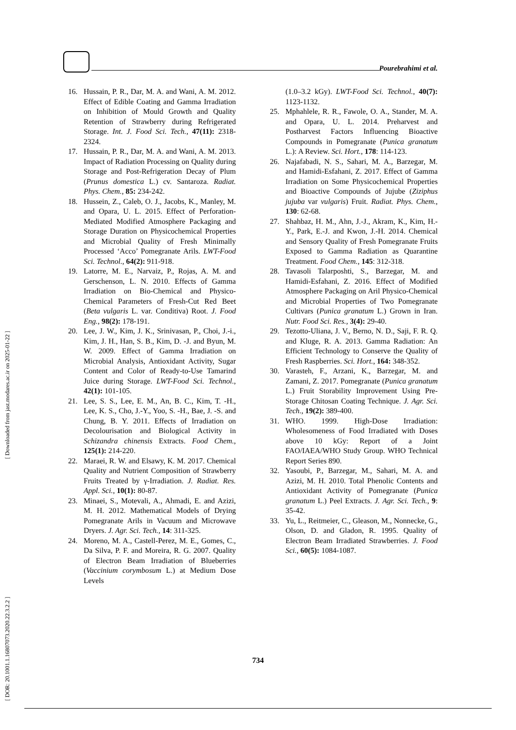Pourebrahimi et al.
[ DOR: 20.1001.1.16807073.2020.22.3.2.2 ] [ Downloaded from jast.modares.ac.ir on 2025-01-22 ]
16. Hussain, P. R., Dar, M. A. and Wani, A. M. 2012. Effect of Edible Coating and Gamma Irradiation on Inhibition of Mould Growth and Quality Retention of Strawberry during Refrigerated Storage. Int. J. Food Sci. Tech., 47(11): 2318-2324.
17. Hussain, P. R., Dar, M. A. and Wani, A. M. 2013. Impact of Radiation Processing on Quality during Storage and Post-Refrigeration Decay of Plum (Prunus domestica L.) cv. Santaroza. Radiat. Phys. Chem., 85: 234-242.
18. Hussein, Z., Caleb, O. J., Jacobs, K., Manley, M. and Opara, U. L. 2015. Effect of Perforation-Mediated Modified Atmosphere Packaging and Storage Duration on Physicochemical Properties and Microbial Quality of Fresh Minimally Processed ‘Acco’ Pomegranate Arils. LWT-Food Sci. Technol., 64(2): 911-918.
19. Latorre, M. E., Narvaiz, P., Rojas, A. M. and Gerschenson, L. N. 2010. Effects of Gamma Irradiation on Bio-Chemical and Physico-Chemical Parameters of Fresh-Cut Red Beet (Beta vulgaris L. var. Conditiva) Root. J. Food Eng., 98(2): 178-191.
20. Lee, J. W., Kim, J. K., Srinivasan, P., Choi, J.-i., Kim, J. H., Han, S. B., Kim, D. -J. and Byun, M. W. 2009. Effect of Gamma Irradiation on Microbial Analysis, Antioxidant Activity, Sugar Content and Color of Ready-to-Use Tamarind Juice during Storage. LWT-Food Sci. Technol., 42(1): 101-105.
21. Lee, S. S., Lee, E. M., An, B. C., Kim, T. -H., Lee, K. S., Cho, J.-Y., Yoo, S. -H., Bae, J. -S. and Chung, B. Y. 2011. Effects of Irradiation on Decolourisation and Biological Activity in Schizandra chinensis Extracts. Food Chem., 125(1): 214-220.
22. Maraei, R. W. and Elsawy, K. M. 2017. Chemical Quality and Nutrient Composition of Strawberry Fruits Treated by γ-Irradiation. J. Radiat. Res. Appl. Sci., 10(1): 80-87.
23. Minaei, S., Motevali, A., Ahmadi, E. and Azizi, M. H. 2012. Mathematical Models of Drying Pomegranate Arils in Vacuum and Microwave Dryers. J. Agr. Sci. Tech., 14: 311-325.
24. Moreno, M. A., Castell-Perez, M. E., Gomes, C., Da Silva, P. F. and Moreira, R. G. 2007. Quality of Electron Beam Irradiation of Blueberries (Vaccinium corymbosum L.) at Medium Dose Levels
(1.0–3.2 kGy). LWT-Food Sci. Technol., 40(7): 1123-1132.
25. Mphahlele, R. R., Fawole, O. A., Stander, M. A. and Opara, U. L. 2014. Preharvest and Postharvest Factors Influencing Bioactive Compounds in Pomegranate (Punica granatum L.): A Review. Sci. Hort., 178: 114-123.
26. Najafabadi, N. S., Sahari, M. A., Barzegar, M. and Hamidi-Esfahani, Z. 2017. Effect of Gamma Irradiation on Some Physicochemical Properties and Bioactive Compounds of Jujube (Ziziphus jujuba var vulgaris) Fruit. Radiat. Phys. Chem., 130: 62-68.
27. Shahbaz, H. M., Ahn, J.-J., Akram, K., Kim, H.-Y., Park, E.-J. and Kwon, J.-H. 2014. Chemical and Sensory Quality of Fresh Pomegranate Fruits Exposed to Gamma Radiation as Quarantine Treatment. Food Chem., 145: 312-318.
28. Tavasoli Talarposhti, S., Barzegar, M. and Hamidi-Esfahani, Z. 2016. Effect of Modified Atmosphere Packaging on Aril Physico-Chemical and Microbial Properties of Two Pomegranate Cultivars (Punica granatum L.) Grown in Iran. Nutr. Food Sci. Res., 3(4): 29-40.
29. Tezotto-Uliana, J. V., Berno, N. D., Saji, F. R. Q. and Kluge, R. A. 2013. Gamma Radiation: An Efficient Technology to Conserve the Quality of Fresh Raspberries. Sci. Hort., 164: 348-352.
30. Varasteh, F., Arzani, K., Barzegar, M. and Zamani, Z. 2017. Pomegranate (Punica granatum L.) Fruit Storability Improvement Using Pre-Storage Chitosan Coating Technique. J. Agr. Sci. Tech., 19(2): 389-400.
31. WHO. 1999. High-Dose Irradiation: Wholesomeness of Food Irradiated with Doses above 10 kGy: Report of a Joint FAO/IAEA/WHO Study Group. WHO Technical Report Series 890.
32. Yasoubi, P., Barzegar, M., Sahari, M. A. and Azizi, M. H. 2010. Total Phenolic Contents and Antioxidant Activity of Pomegranate (Punica granatum L.) Peel Extracts. J. Agr. Sci. Tech., 9: 35-42.
33. Yu, L., Reitmeier, C., Gleason, M., Nonnecke, G., Olson, D. and Gladon, R. 1995. Quality of Electron Beam Irradiated Strawberries. J. Food Sci., 60(5): 1084-1087.
734